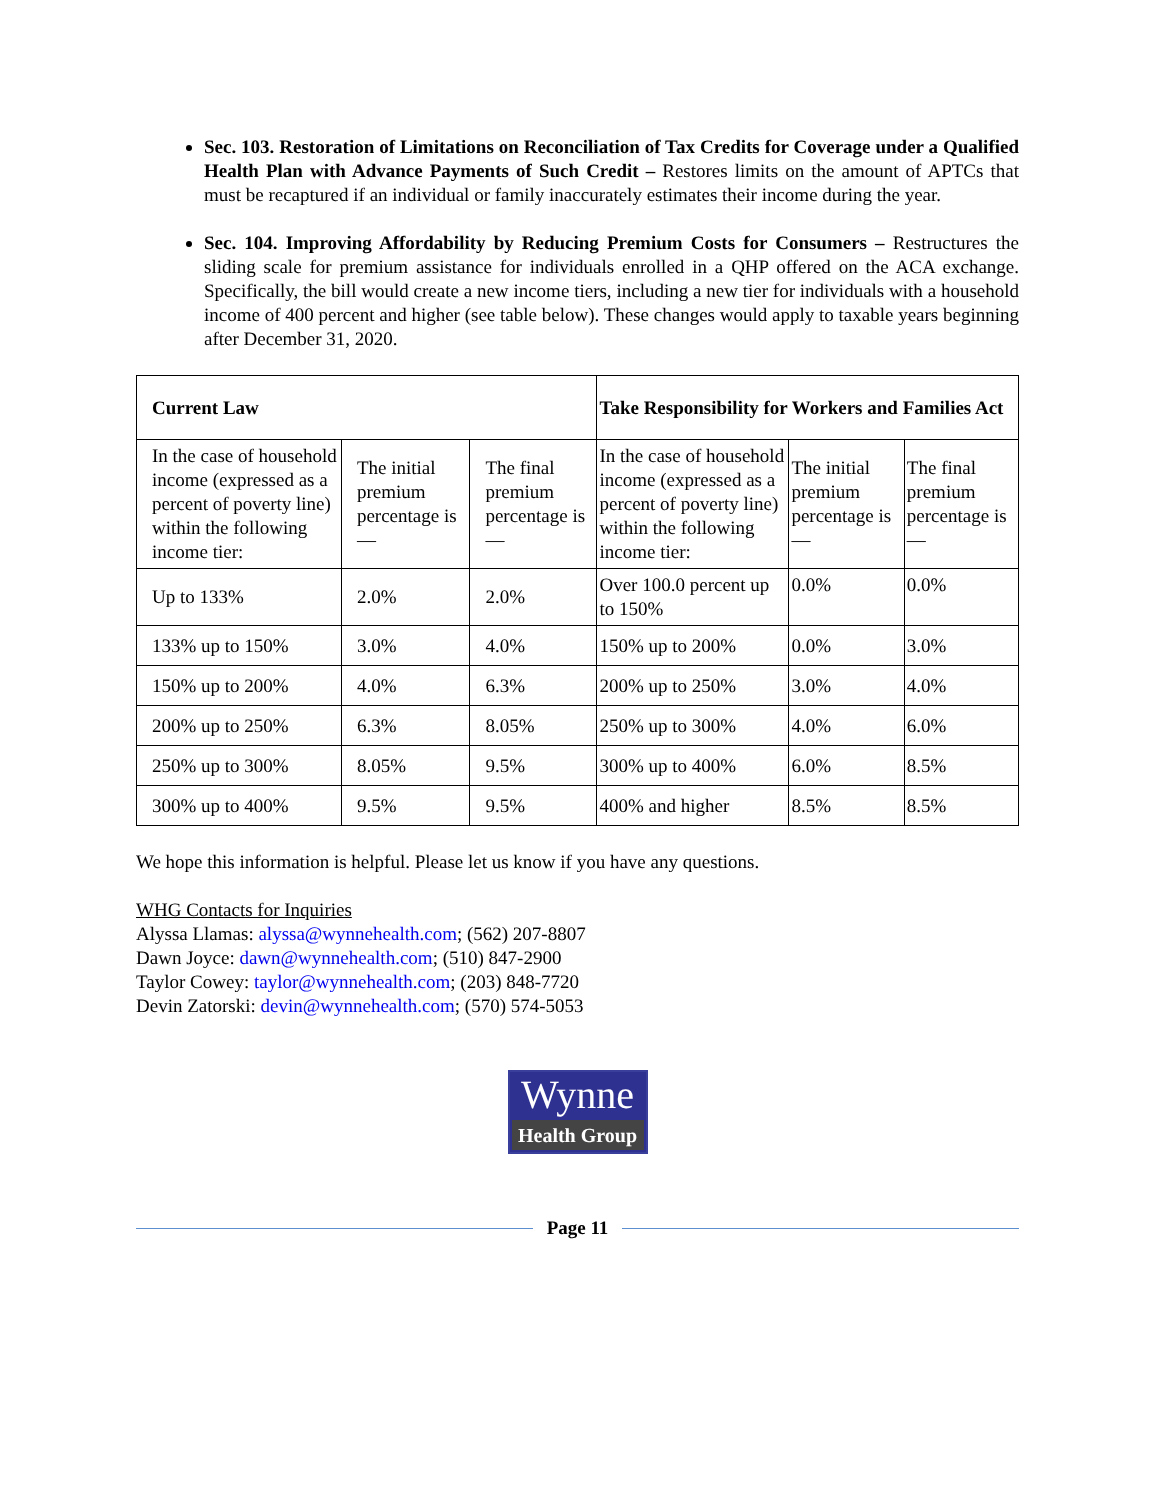Sec. 103. Restoration of Limitations on Reconciliation of Tax Credits for Coverage under a Qualified Health Plan with Advance Payments of Such Credit – Restores limits on the amount of APTCs that must be recaptured if an individual or family inaccurately estimates their income during the year.
Sec. 104. Improving Affordability by Reducing Premium Costs for Consumers – Restructures the sliding scale for premium assistance for individuals enrolled in a QHP offered on the ACA exchange. Specifically, the bill would create a new income tiers, including a new tier for individuals with a household income of 400 percent and higher (see table below). These changes would apply to taxable years beginning after December 31, 2020.
| Current Law | | | Take Responsibility for Workers and Families Act | | |
| In the case of household income (expressed as a percent of poverty line) within the following income tier: | The initial premium percentage is— | The final premium percentage is— | In the case of household income (expressed as a percent of poverty line) within the following income tier: | The initial premium percentage is— | The final premium percentage is— |
| Up to 133% | 2.0% | 2.0% | Over 100.0 percent up to 150% | 0.0% | 0.0% |
| 133% up to 150% | 3.0% | 4.0% | 150% up to 200% | 0.0% | 3.0% |
| 150% up to 200% | 4.0% | 6.3% | 200% up to 250% | 3.0% | 4.0% |
| 200% up to 250% | 6.3% | 8.05% | 250% up to 300% | 4.0% | 6.0% |
| 250% up to 300% | 8.05% | 9.5% | 300% up to 400% | 6.0% | 8.5% |
| 300% up to 400% | 9.5% | 9.5% | 400% and higher | 8.5% | 8.5% |
We hope this information is helpful. Please let us know if you have any questions.
WHG Contacts for Inquiries
Alyssa Llamas: alyssa@wynnehealth.com; (562) 207-8807
Dawn Joyce: dawn@wynnehealth.com; (510) 847-2900
Taylor Cowey: taylor@wynnehealth.com; (203) 848-7720
Devin Zatorski: devin@wynnehealth.com; (570) 574-5053
Wynne
Health Group
Page 11